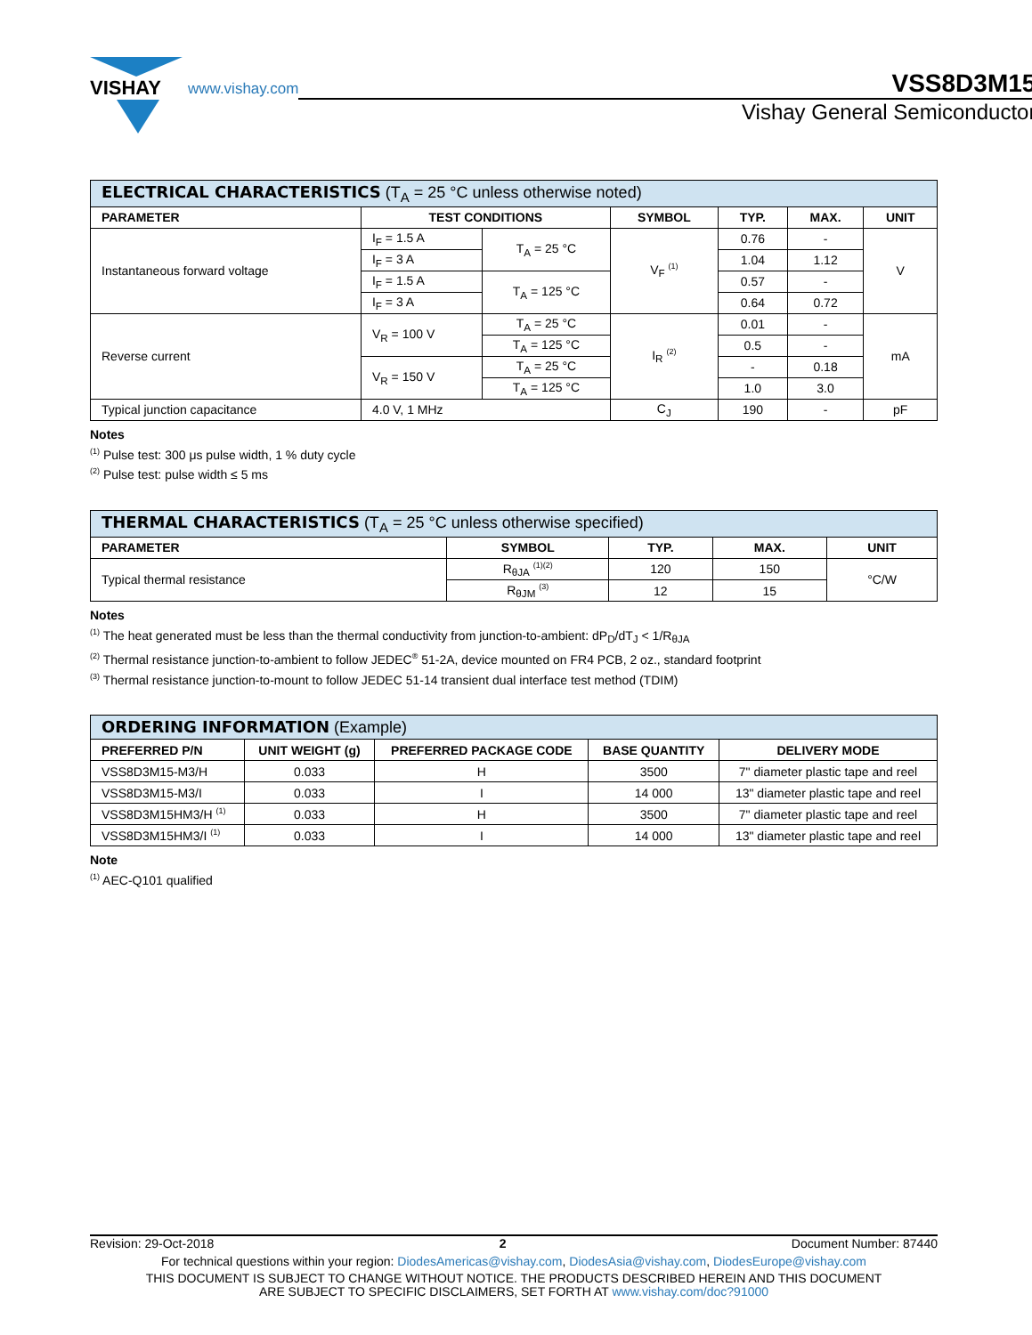VISHAY
www.vishay.com
VSS8D3M15
Vishay General Semiconductor
| ELECTRICAL CHARACTERISTICS (T<sub>A</sub> = 25 °C unless otherwise noted) | | | | | | |
| --- | --- | --- | --- | --- | --- | --- |
| PARAMETER | TEST CONDITIONS | | SYMBOL | TYP. | MAX. | UNIT |
| Instantaneous forward voltage | I<sub>F</sub> = 1.5 A | T<sub>A</sub> = 25 °C | V<sub>F</sub> <sup>(1)</sup> | 0.76 | - | V |
| | I<sub>F</sub> = 3 A | | | 1.04 | 1.12 | |
| | I<sub>F</sub> = 1.5 A | T<sub>A</sub> = 125 °C | | 0.57 | - | |
| | I<sub>F</sub> = 3 A | | | 0.64 | 0.72 | |
| Reverse current | V<sub>R</sub> = 100 V | T<sub>A</sub> = 25 °C | I<sub>R</sub> <sup>(2)</sup> | 0.01 | - | mA |
| | | T<sub>A</sub> = 125 °C | | 0.5 | - | |
| | V<sub>R</sub> = 150 V | T<sub>A</sub> = 25 °C | | - | 0.18 | |
| | | T<sub>A</sub> = 125 °C | | 1.0 | 3.0 | |
| Typical junction capacitance | 4.0 V, 1 MHz | | C<sub>J</sub> | 190 | - | pF |
Notes
<sup>(1)</sup> Pulse test: 300 μs pulse width, 1 % duty cycle
<sup>(2)</sup> Pulse test: pulse width ≤ 5 ms
| THERMAL CHARACTERISTICS (T<sub>A</sub> = 25 °C unless otherwise specified) | | | | |
| --- | --- | --- | --- | --- |
| PARAMETER | SYMBOL | TYP. | MAX. | UNIT |
| Typical thermal resistance | R<sub>θJA</sub> <sup>(1)(2)</sup> | 120 | 150 | °C/W |
| | R<sub>θJM</sub> <sup>(3)</sup> | 12 | 15 | |
Notes
<sup>(1)</sup> The heat generated must be less than the thermal conductivity from junction-to-ambient: dP<sub>D</sub>/dT<sub>J</sub> < 1/R<sub>θJA</sub>
<sup>(2)</sup> Thermal resistance junction-to-ambient to follow JEDEC<sup>®</sup> 51-2A, device mounted on FR4 PCB, 2 oz., standard footprint
<sup>(3)</sup> Thermal resistance junction-to-mount to follow JEDEC 51-14 transient dual interface test method (TDIM)
| ORDERING INFORMATION (Example) | | | | |
| --- | --- | --- | --- | --- |
| PREFERRED P/N | UNIT WEIGHT (g) | PREFERRED PACKAGE CODE | BASE QUANTITY | DELIVERY MODE |
| VSS8D3M15-M3/H | 0.033 | H | 3500 | 7" diameter plastic tape and reel |
| VSS8D3M15-M3/I | 0.033 | I | 14 000 | 13" diameter plastic tape and reel |
| VSS8D3M15HM3/H <sup>(1)</sup> | 0.033 | H | 3500 | 7" diameter plastic tape and reel |
| VSS8D3M15HM3/I <sup>(1)</sup> | 0.033 | I | 14 000 | 13" diameter plastic tape and reel |
Note
<sup>(1)</sup> AEC-Q101 qualified
Revision: 29-Oct-2018 2 Document Number: 87440
For technical questions within your region: DiodesAmericas@vishay.com, DiodesAsia@vishay.com, DiodesEurope@vishay.com
THIS DOCUMENT IS SUBJECT TO CHANGE WITHOUT NOTICE. THE PRODUCTS DESCRIBED HEREIN AND THIS DOCUMENT
ARE SUBJECT TO SPECIFIC DISCLAIMERS, SET FORTH AT www.vishay.com/doc?91000